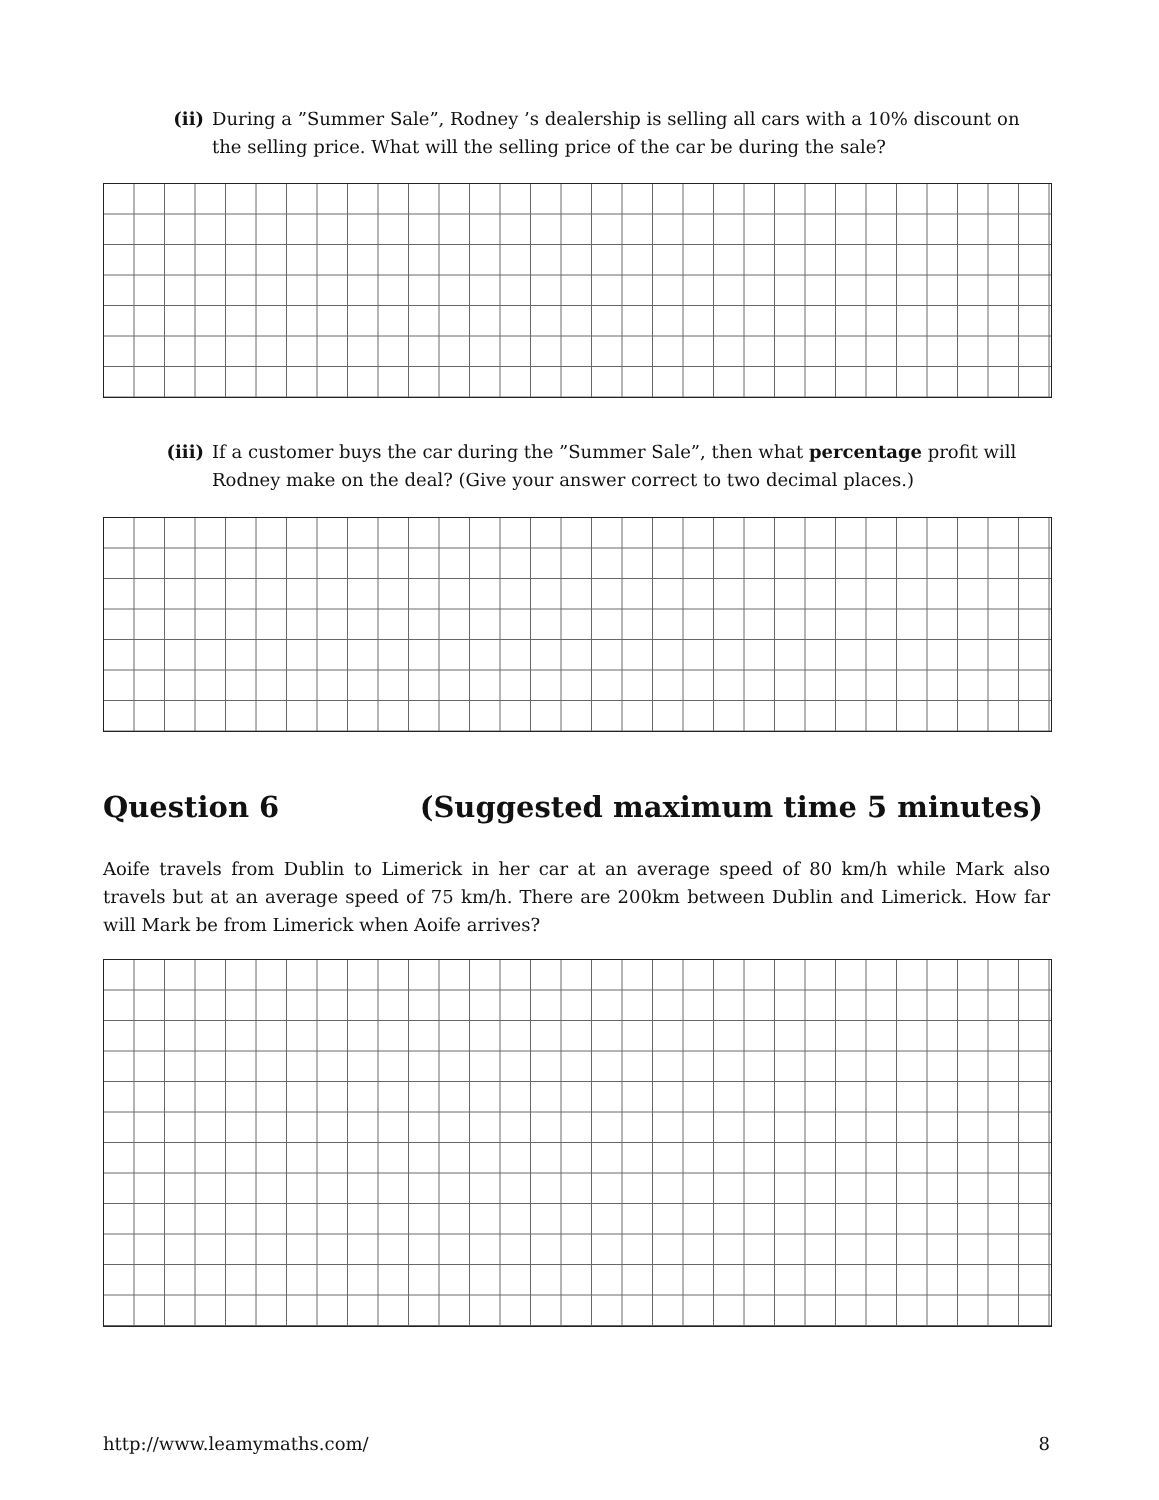(ii) During a ”Summer Sale”, Rodney ’s dealership is selling all cars with a 10% discount on the selling price. What will the selling price of the car be during the sale?
(iii) If a customer buys the car during the ”Summer Sale”, then what percentage profit will Rodney make on the deal? (Give your answer correct to two decimal places.)
Question 6 (Suggested maximum time 5 minutes)
Aoife travels from Dublin to Limerick in her car at an average speed of 80 km/h while Mark also travels but at an average speed of 75 km/h. There are 200km between Dublin and Limerick. How far will Mark be from Limerick when Aoife arrives?
http://www.leamymaths.com/ 8